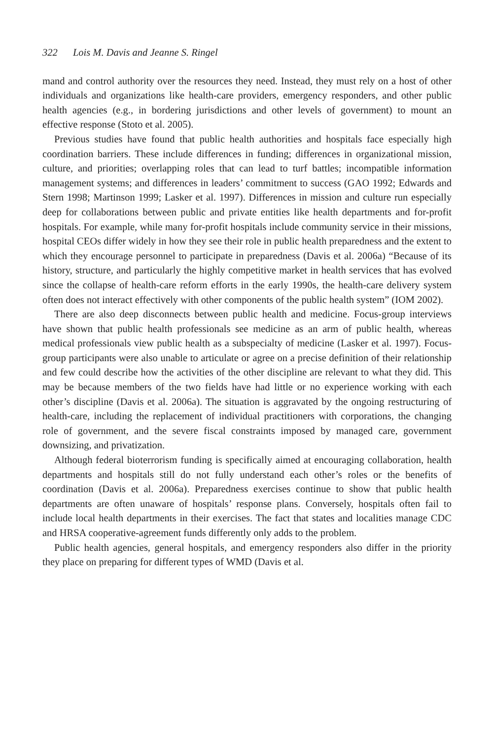322 Lois M. Davis and Jeanne S. Ringel
mand and control authority over the resources they need. Instead, they must rely on a host of other individuals and organizations like health-care providers, emergency responders, and other public health agencies (e.g., in bordering jurisdictions and other levels of government) to mount an effective response (Stoto et al. 2005).
Previous studies have found that public health authorities and hospitals face especially high coordination barriers. These include differences in funding; differences in organizational mission, culture, and priorities; overlapping roles that can lead to turf battles; incompatible information management systems; and differences in leaders’ commitment to success (GAO 1992; Edwards and Stern 1998; Martinson 1999; Lasker et al. 1997). Differences in mission and culture run especially deep for collaborations between public and private entities like health departments and for-profit hospitals. For example, while many for-profit hospitals include community service in their missions, hospital CEOs differ widely in how they see their role in public health preparedness and the extent to which they encourage personnel to participate in preparedness (Davis et al. 2006a) “Because of its history, structure, and particularly the highly competitive market in health services that has evolved since the collapse of health-care reform efforts in the early 1990s, the health-care delivery system often does not interact effectively with other components of the public health system” (IOM 2002).
There are also deep disconnects between public health and medicine. Focus-group interviews have shown that public health professionals see medicine as an arm of public health, whereas medical professionals view public health as a subspecialty of medicine (Lasker et al. 1997). Focus-group participants were also unable to articulate or agree on a precise definition of their relationship and few could describe how the activities of the other discipline are relevant to what they did. This may be because members of the two fields have had little or no experience working with each other’s discipline (Davis et al. 2006a). The situation is aggravated by the ongoing restructuring of health-care, including the replacement of individual practitioners with corporations, the changing role of government, and the severe fiscal constraints imposed by managed care, government downsizing, and privatization.
Although federal bioterrorism funding is specifically aimed at encouraging collaboration, health departments and hospitals still do not fully understand each other’s roles or the benefits of coordination (Davis et al. 2006a). Preparedness exercises continue to show that public health departments are often unaware of hospitals’ response plans. Conversely, hospitals often fail to include local health departments in their exercises. The fact that states and localities manage CDC and HRSA cooperative-agreement funds differently only adds to the problem.
Public health agencies, general hospitals, and emergency responders also differ in the priority they place on preparing for different types of WMD (Davis et al.